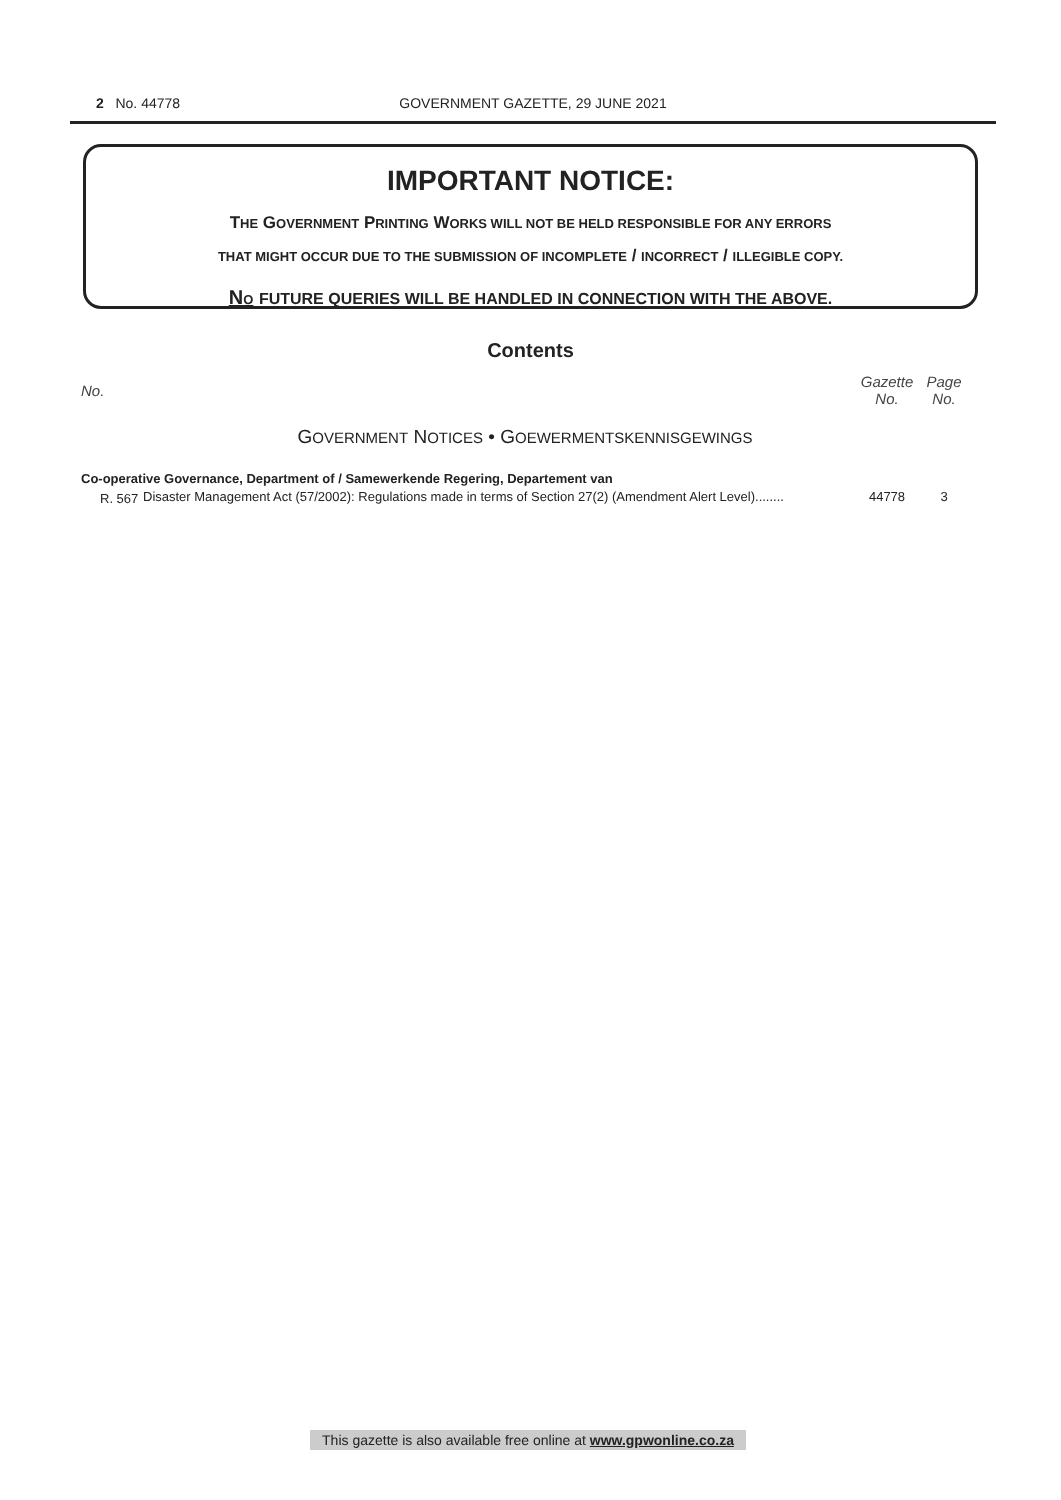2 No. 44778
GOVERNMENT GAZETTE, 29 JUNE 2021
IMPORTANT NOTICE:
THE GOVERNMENT PRINTING WORKS WILL NOT BE HELD RESPONSIBLE FOR ANY ERRORS
THAT MIGHT OCCUR DUE TO THE SUBMISSION OF INCOMPLETE / INCORRECT / ILLEGIBLE COPY.
NO FUTURE QUERIES WILL BE HANDLED IN CONNECTION WITH THE ABOVE.
Contents
| No. | | Gazette No. | Page No. |
| --- | --- | --- | --- |
| G OVERNMENT N OTICES • G OEWERMENTSKENNISGEWINGS | | | |
| Co-operative Governance, Department of / Samewerkende Regering, Departement van | | | |
| R. 567 | Disaster Management Act (57/2002): Regulations made in terms of Section 27(2) (Amendment Alert Level)........ | 44778 | 3 |
This gazette is also available free online at www.gpwonline.co.za